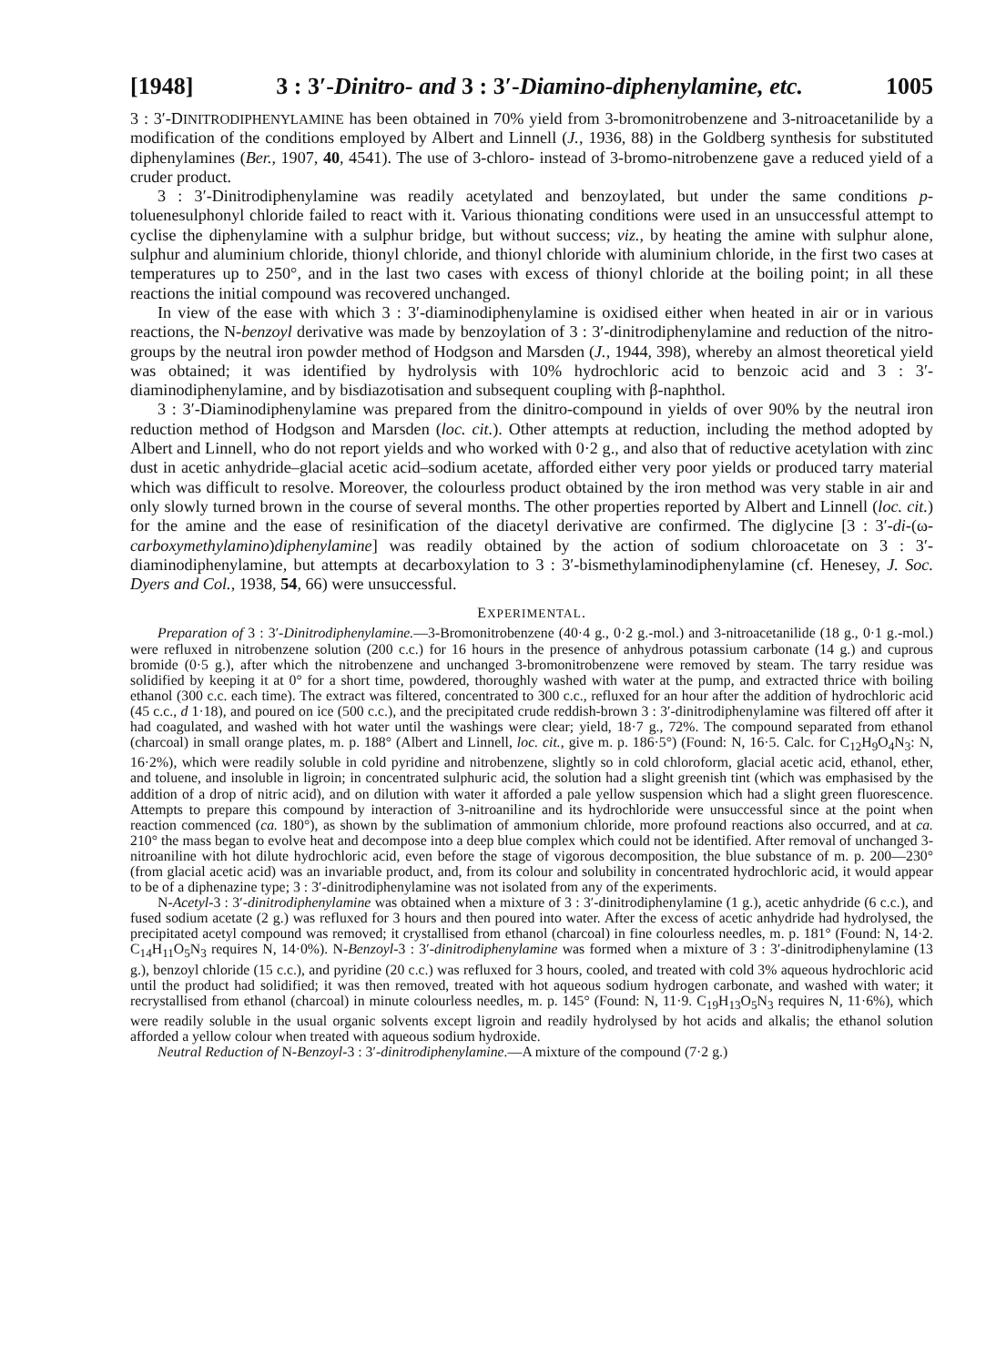[1948] 3 : 3′-Dinitro- and 3 : 3′-Diamino-diphenylamine, etc. 1005
3 : 3′-DINITRODIPHENYLAMINE has been obtained in 70% yield from 3-bromonitrobenzene and 3-nitroacetanilide by a modification of the conditions employed by Albert and Linnell (J., 1936, 88) in the Goldberg synthesis for substituted diphenylamines (Ber., 1907, 40, 4541). The use of 3-chloro- instead of 3-bromo-nitrobenzene gave a reduced yield of a cruder product.
3 : 3′-Dinitrodiphenylamine was readily acetylated and benzoylated, but under the same conditions p-toluenesulphonyl chloride failed to react with it. Various thionating conditions were used in an unsuccessful attempt to cyclise the diphenylamine with a sulphur bridge, but without success; viz., by heating the amine with sulphur alone, sulphur and aluminium chloride, thionyl chloride, and thionyl chloride with aluminium chloride, in the first two cases at temperatures up to 250°, and in the last two cases with excess of thionyl chloride at the boiling point; in all these reactions the initial compound was recovered unchanged.
In view of the ease with which 3 : 3′-diaminodiphenylamine is oxidised either when heated in air or in various reactions, the N-benzoyl derivative was made by benzoylation of 3 : 3′-dinitrodiphenylamine and reduction of the nitro-groups by the neutral iron powder method of Hodgson and Marsden (J., 1944, 398), whereby an almost theoretical yield was obtained; it was identified by hydrolysis with 10% hydrochloric acid to benzoic acid and 3 : 3′-diaminodiphenylamine, and by bisdiazotisation and subsequent coupling with β-naphthol.
3 : 3′-Diaminodiphenylamine was prepared from the dinitro-compound in yields of over 90% by the neutral iron reduction method of Hodgson and Marsden (loc. cit.). Other attempts at reduction, including the method adopted by Albert and Linnell, who do not report yields and who worked with 0·2 g., and also that of reductive acetylation with zinc dust in acetic anhydride–glacial acetic acid–sodium acetate, afforded either very poor yields or produced tarry material which was difficult to resolve. Moreover, the colourless product obtained by the iron method was very stable in air and only slowly turned brown in the course of several months. The other properties reported by Albert and Linnell (loc. cit.) for the amine and the ease of resinification of the diacetyl derivative are confirmed. The diglycine [3 : 3′-di-(ω-carboxymethylamino)diphenylamine] was readily obtained by the action of sodium chloroacetate on 3 : 3′-diaminodiphenylamine, but attempts at decarboxylation to 3 : 3′-bismethylaminodiphenylamine (cf. Henesey, J. Soc. Dyers and Col., 1938, 54, 66) were unsuccessful.
EXPERIMENTAL.
Preparation of 3 : 3′-Dinitrodiphenylamine.—3-Bromonitrobenzene (40·4 g., 0·2 g.-mol.) and 3-nitroacetanilide (18 g., 0·1 g.-mol.) were refluxed in nitrobenzene solution (200 c.c.) for 16 hours in the presence of anhydrous potassium carbonate (14 g.) and cuprous bromide (0·5 g.), after which the nitrobenzene and unchanged 3-bromonitrobenzene were removed by steam. The tarry residue was solidified by keeping it at 0° for a short time, powdered, thoroughly washed with water at the pump, and extracted thrice with boiling ethanol (300 c.c. each time). The extract was filtered, concentrated to 300 c.c., refluxed for an hour after the addition of hydrochloric acid (45 c.c., d 1·18), and poured on ice (500 c.c.), and the precipitated crude reddish-brown 3 : 3′-dinitrodiphenylamine was filtered off after it had coagulated, and washed with hot water until the washings were clear; yield, 18·7 g., 72%. The compound separated from ethanol (charcoal) in small orange plates, m. p. 188° (Albert and Linnell, loc. cit., give m. p. 186·5°) (Found: N, 16·5. Calc. for C<sub>12</sub>H<sub>9</sub>O<sub>4</sub>N<sub>3</sub>: N, 16·2%), which were readily soluble in cold pyridine and nitrobenzene, slightly so in cold chloroform, glacial acetic acid, ethanol, ether, and toluene, and insoluble in ligroin; in concentrated sulphuric acid, the solution had a slight greenish tint (which was emphasised by the addition of a drop of nitric acid), and on dilution with water it afforded a pale yellow suspension which had a slight green fluorescence. Attempts to prepare this compound by interaction of 3-nitroaniline and its hydrochloride were unsuccessful since at the point when reaction commenced (ca. 180°), as shown by the sublimation of ammonium chloride, more profound reactions also occurred, and at ca. 210° the mass began to evolve heat and decompose into a deep blue complex which could not be identified. After removal of unchanged 3-nitroaniline with hot dilute hydrochloric acid, even before the stage of vigorous decomposition, the blue substance of m. p. 200—230° (from glacial acetic acid) was an invariable product, and, from its colour and solubility in concentrated hydrochloric acid, it would appear to be of a diphenazine type; 3 : 3′-dinitrodiphenylamine was not isolated from any of the experiments.
N-Acetyl-3 : 3′-dinitrodiphenylamine was obtained when a mixture of 3 : 3′-dinitrodiphenylamine (1 g.), acetic anhydride (6 c.c.), and fused sodium acetate (2 g.) was refluxed for 3 hours and then poured into water. After the excess of acetic anhydride had hydrolysed, the precipitated acetyl compound was removed; it crystallised from ethanol (charcoal) in fine colourless needles, m. p. 181° (Found: N, 14·2. C<sub>14</sub>H<sub>11</sub>O<sub>5</sub>N<sub>3</sub> requires N, 14·0%). N-Benzoyl-3 : 3′-dinitrodiphenylamine was formed when a mixture of 3 : 3′-dinitrodiphenylamine (13 g.), benzoyl chloride (15 c.c.), and pyridine (20 c.c.) was refluxed for 3 hours, cooled, and treated with cold 3% aqueous hydrochloric acid until the product had solidified; it was then removed, treated with hot aqueous sodium hydrogen carbonate, and washed with water; it recrystallised from ethanol (charcoal) in minute colourless needles, m. p. 145° (Found: N, 11·9. C<sub>19</sub>H<sub>13</sub>O<sub>5</sub>N<sub>3</sub> requires N, 11·6%), which were readily soluble in the usual organic solvents except ligroin and readily hydrolysed by hot acids and alkalis; the ethanol solution afforded a yellow colour when treated with aqueous sodium hydroxide.
Neutral Reduction of N-Benzoyl-3 : 3′-dinitrodiphenylamine.—A mixture of the compound (7·2 g.)